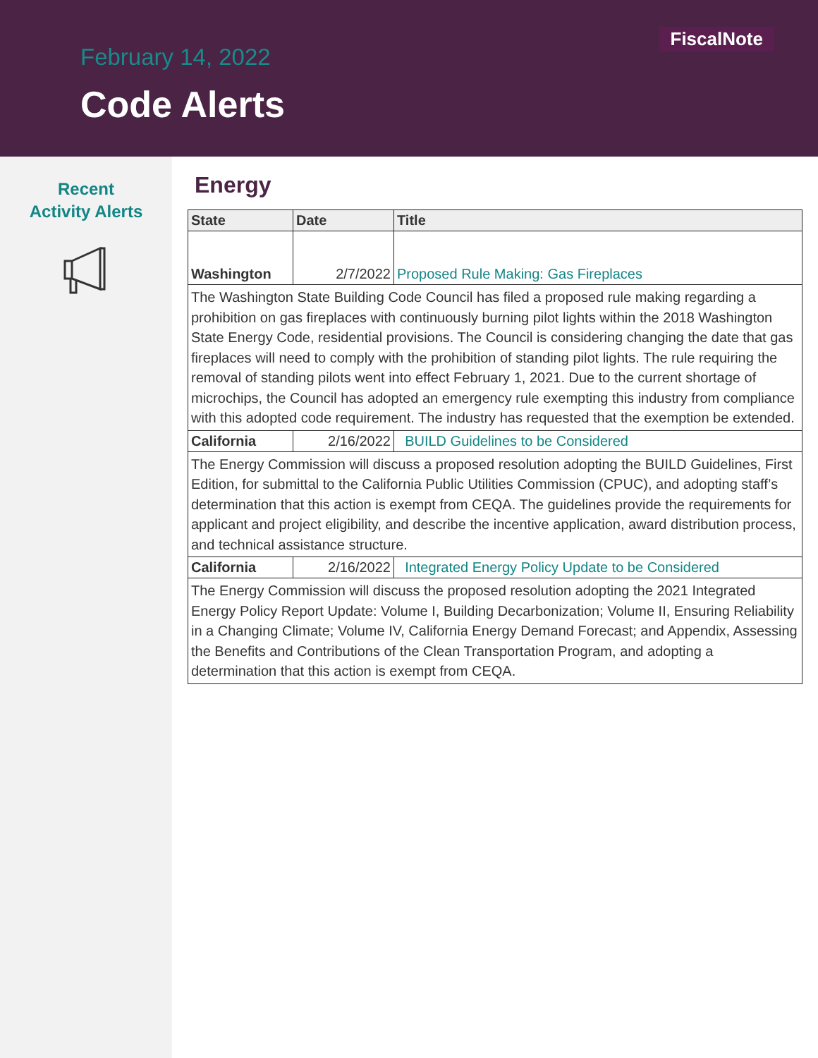FiscalNote
February 14, 2022
Code Alerts
Recent
Activity Alerts
Energy
| State | Date | Title |
| --- | --- | --- |
| Washington | 2/7/2022 | Proposed Rule Making: Gas Fireplaces |
| The Washington State Building Code Council has filed a proposed rule making regarding a prohibition on gas fireplaces with continuously burning pilot lights within the 2018 Washington State Energy Code, residential provisions. The Council is considering changing the date that gas fireplaces will need to comply with the prohibition of standing pilot lights. The rule requiring the removal of standing pilots went into effect February 1, 2021. Due to the current shortage of microchips, the Council has adopted an emergency rule exempting this industry from compliance with this adopted code requirement. The industry has requested that the exemption be extended. | | |
| California | 2/16/2022 | BUILD Guidelines to be Considered |
| The Energy Commission will discuss a proposed resolution adopting the BUILD Guidelines, First Edition, for submittal to the California Public Utilities Commission (CPUC), and adopting staff’s determination that this action is exempt from CEQA. The guidelines provide the requirements for applicant and project eligibility, and describe the incentive application, award distribution process, and technical assistance structure. | | |
| California | 2/16/2022 | Integrated Energy Policy Update to be Considered |
| The Energy Commission will discuss the proposed resolution adopting the 2021 Integrated Energy Policy Report Update: Volume I, Building Decarbonization; Volume II, Ensuring Reliability in a Changing Climate; Volume IV, California Energy Demand Forecast; and Appendix, Assessing the Benefits and Contributions of the Clean Transportation Program, and adopting a determination that this action is exempt from CEQA. | | |